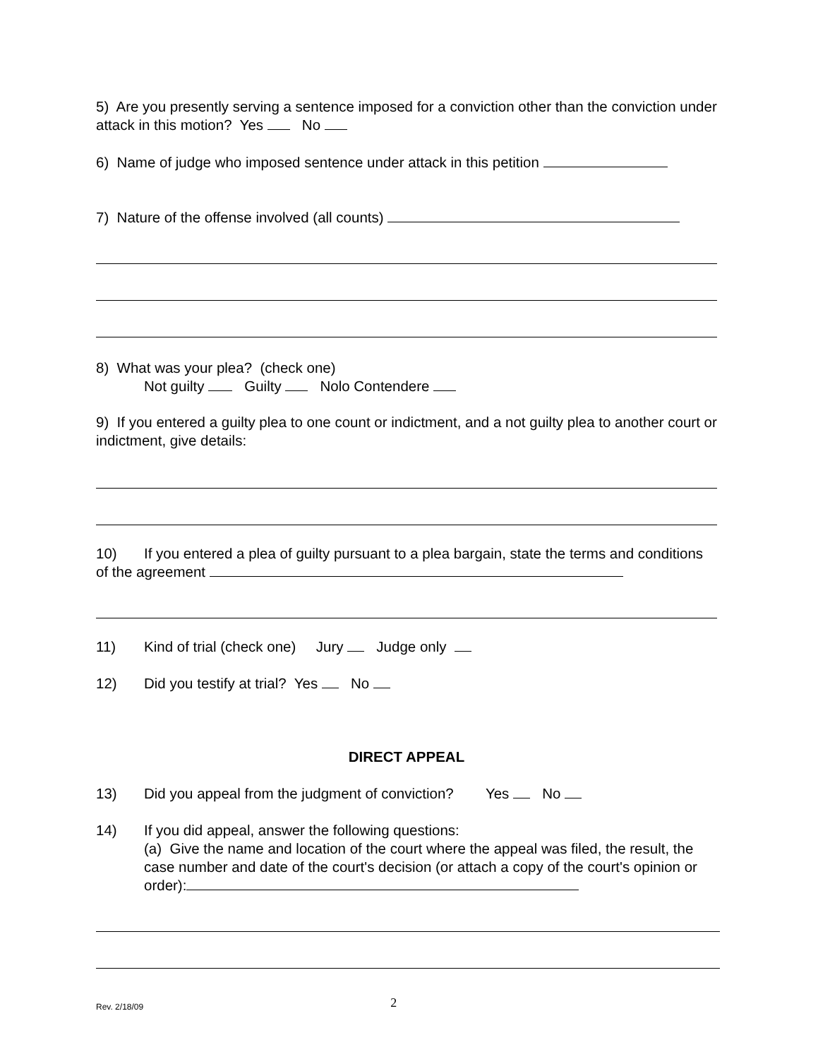5) Are you presently serving a sentence imposed for a conviction other than the conviction under attack in this motion? Yes No
6) Name of judge who imposed sentence under attack in this petition
7) Nature of the offense involved (all counts)
8) What was your plea? (check one)
Not guilty Guilty Nolo Contendere
9) If you entered a guilty plea to one count or indictment, and a not guilty plea to another court or indictment, give details:
10) If you entered a plea of guilty pursuant to a plea bargain, state the terms and conditions of the agreement
11) Kind of trial (check one) Jury Judge only
12) Did you testify at trial? Yes No
DIRECT APPEAL
13) Did you appeal from the judgment of conviction? Yes No
14) If you did appeal, answer the following questions:
(a) Give the name and location of the court where the appeal was filed, the result, the case number and date of the court's decision (or attach a copy of the court's opinion or order):
Rev. 2/18/09 2